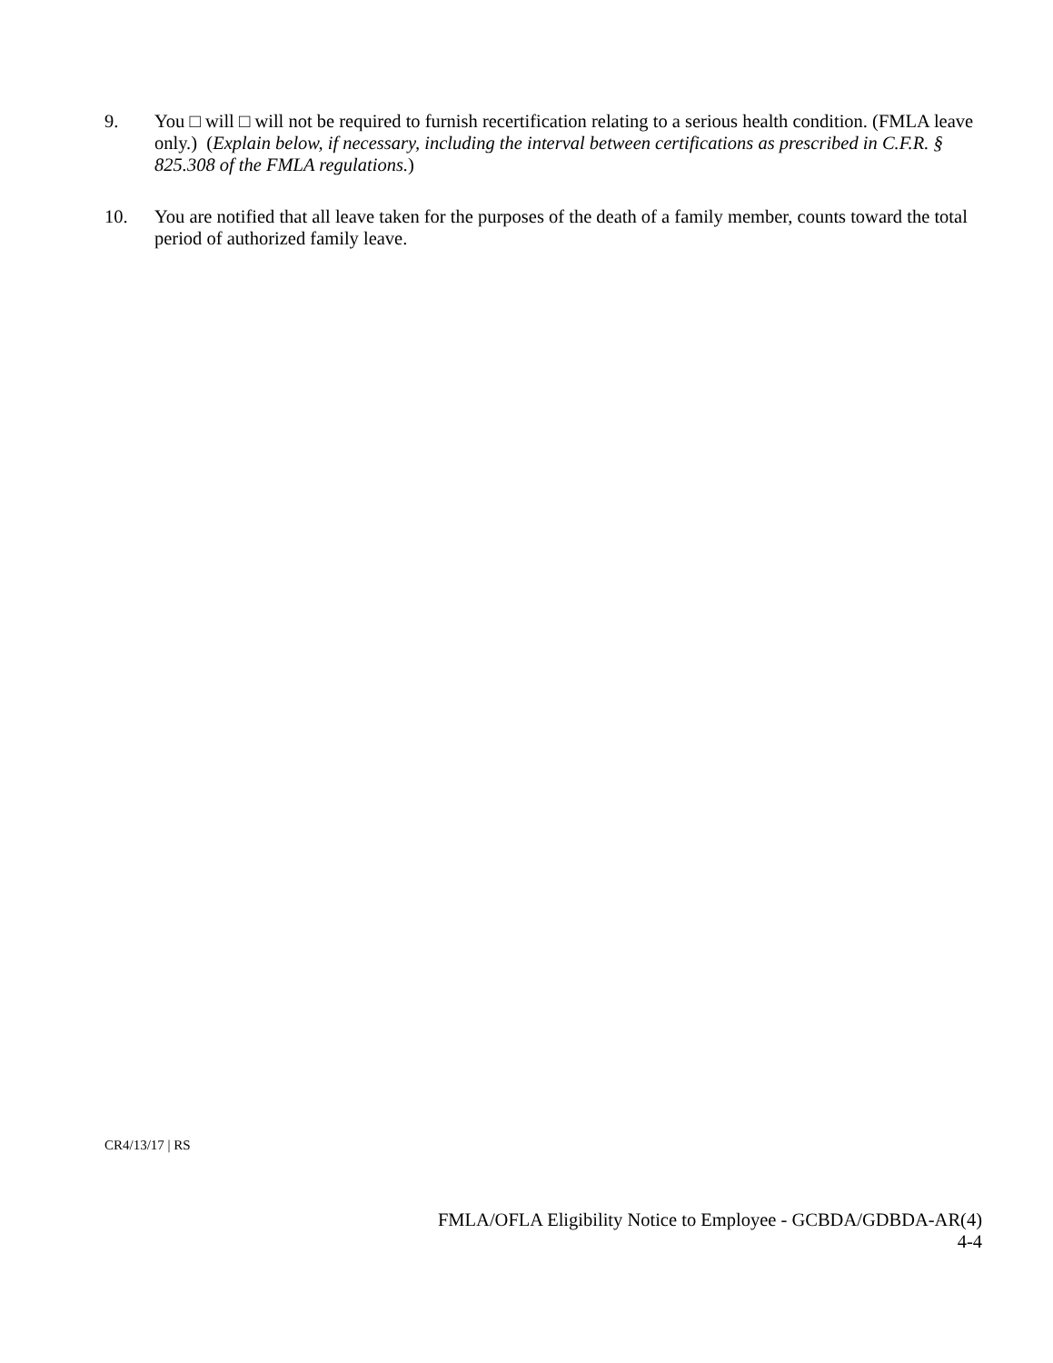9. You □ will □ will not be required to furnish recertification relating to a serious health condition. (FMLA leave only.) (Explain below, if necessary, including the interval between certifications as prescribed in C.F.R. § 825.308 of the FMLA regulations.)
10. You are notified that all leave taken for the purposes of the death of a family member, counts toward the total period of authorized family leave.
CR4/13/17 | RS
FMLA/OFLA Eligibility Notice to Employee - GCBDA/GDBDA-AR(4)
4-4